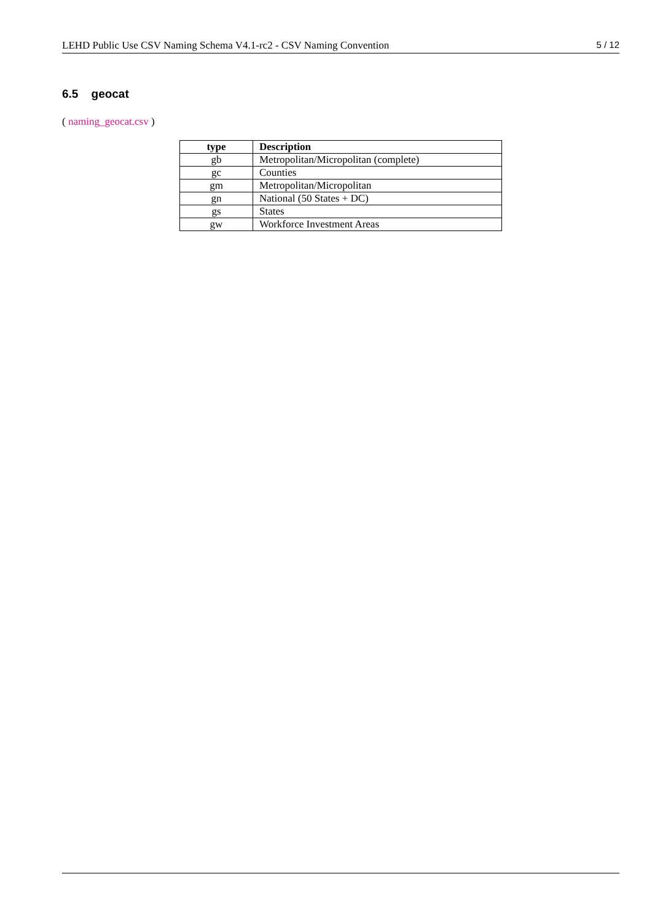LEHD Public Use CSV Naming Schema V4.1-rc2 - CSV Naming Convention 5 / 12
6.5 geocat
( naming_geocat.csv )
| type | Description |
| --- | --- |
| gb | Metropolitan/Micropolitan (complete) |
| gc | Counties |
| gm | Metropolitan/Micropolitan |
| gn | National (50 States + DC) |
| gs | States |
| gw | Workforce Investment Areas |